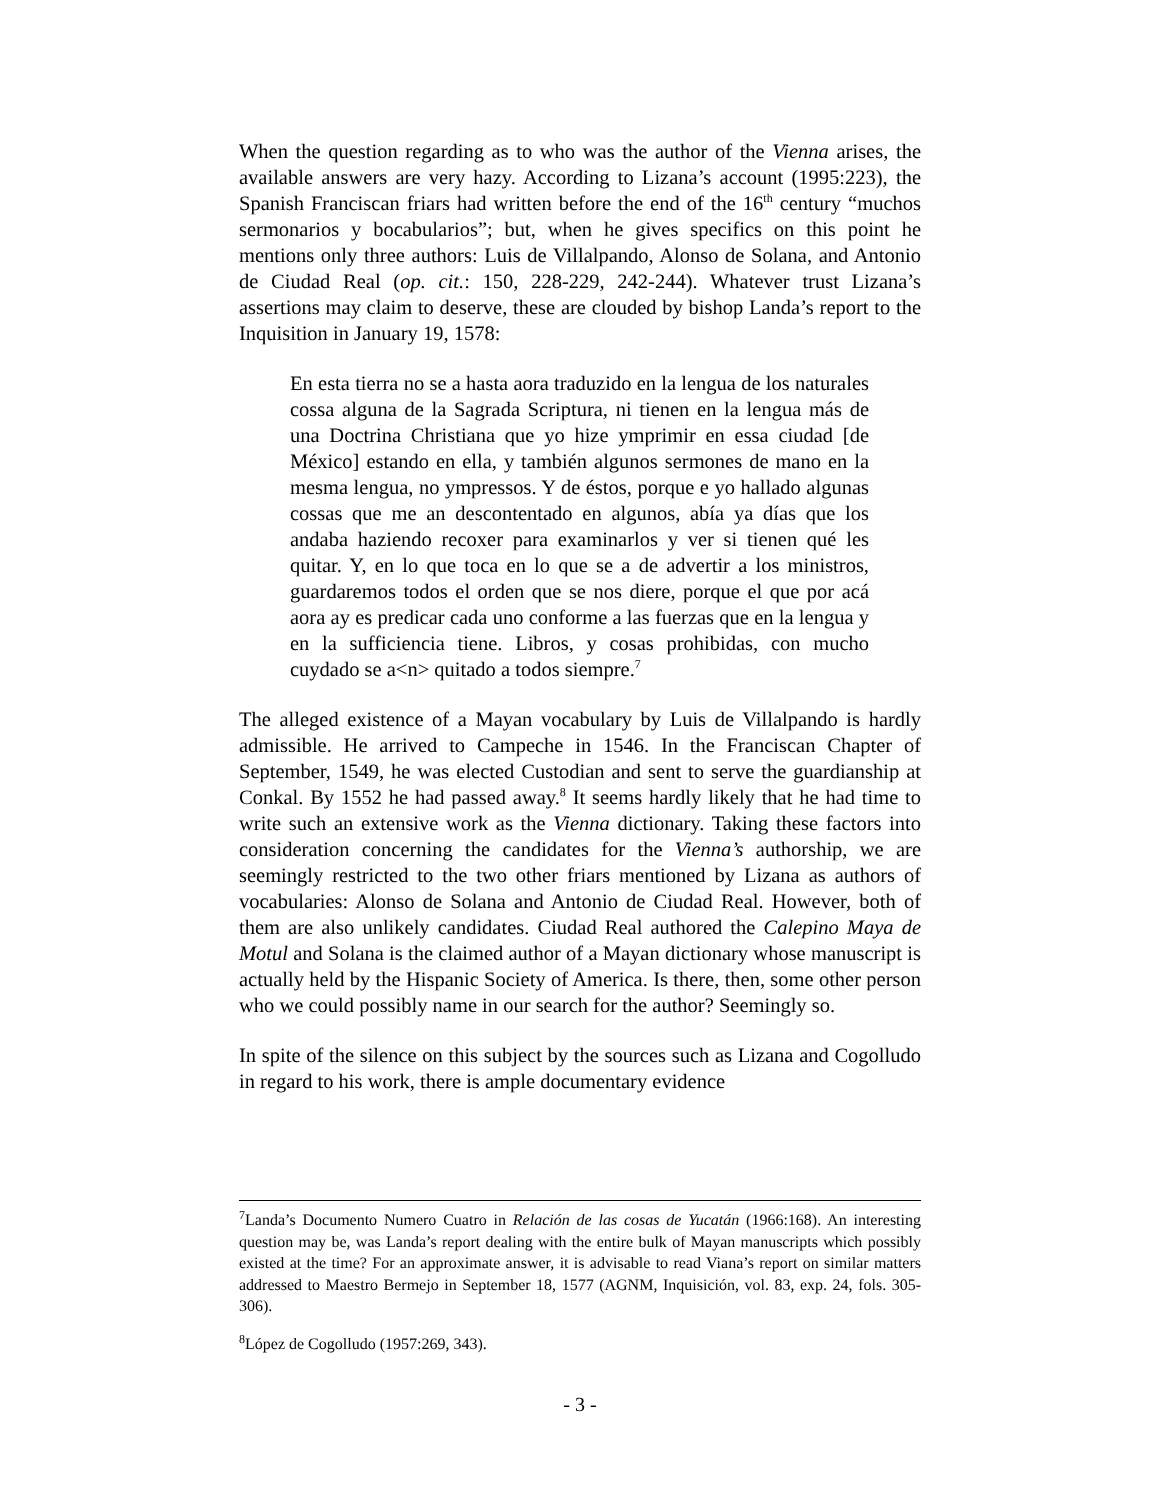When the question regarding as to who was the author of the Vienna arises, the available answers are very hazy. According to Lizana’s account (1995:223), the Spanish Franciscan friars had written before the end of the 16<sup>th</sup> century “muchos sermonarios y bocabularios”; but, when he gives specifics on this point he mentions only three authors: Luis de Villalpando, Alonso de Solana, and Antonio de Ciudad Real (op. cit.: 150, 228-229, 242-244). Whatever trust Lizana’s assertions may claim to deserve, these are clouded by bishop Landa’s report to the Inquisition in January 19, 1578:
En esta tierra no se a hasta aora traduzido en la lengua de los naturales cossa alguna de la Sagrada Scriptura, ni tienen en la lengua más de una Doctrina Christiana que yo hize ymprimir en essa ciudad [de México] estando en ella, y también algunos sermones de mano en la mesma lengua, no ympressos. Y de éstos, porque e yo hallado algunas cossas que me an descontentado en algunos, abía ya días que los andaba haziendo recoxer para examinarlos y ver si tienen qué les quitar. Y, en lo que toca en lo que se a de advertir a los ministros, guardaremos todos el orden que se nos diere, porque el que por acá aora ay es predicar cada uno conforme a las fuerzas que en la lengua y en la sufficiencia tiene. Libros, y cosas prohibidas, con mucho cuydado se a<n> quitado a todos siempre.<sup>7</sup>
The alleged existence of a Mayan vocabulary by Luis de Villalpando is hardly admissible. He arrived to Campeche in 1546. In the Franciscan Chapter of September, 1549, he was elected Custodian and sent to serve the guardianship at Conkal. By 1552 he had passed away.<sup>8</sup> It seems hardly likely that he had time to write such an extensive work as the Vienna dictionary. Taking these factors into consideration concerning the candidates for the Vienna’s authorship, we are seemingly restricted to the two other friars mentioned by Lizana as authors of vocabularies: Alonso de Solana and Antonio de Ciudad Real. However, both of them are also unlikely candidates. Ciudad Real authored the Calepino Maya de Motul and Solana is the claimed author of a Mayan dictionary whose manuscript is actually held by the Hispanic Society of America. Is there, then, some other person who we could possibly name in our search for the author? Seemingly so.
In spite of the silence on this subject by the sources such as Lizana and Cogolludo in regard to his work, there is ample documentary evidence
<sup>7</sup> Landa’s Documento Numero Cuatro in Relación de las cosas de Yucatán (1966:168). An interesting question may be, was Landa’s report dealing with the entire bulk of Mayan manuscripts which possibly existed at the time? For an approximate answer, it is advisable to read Viana’s report on similar matters addressed to Maestro Bermejo in September 18, 1577 (AGNM, Inquisición, vol. 83, exp. 24, fols. 305-306).
<sup>8</sup> López de Cogolludo (1957:269, 343).
- 3 -